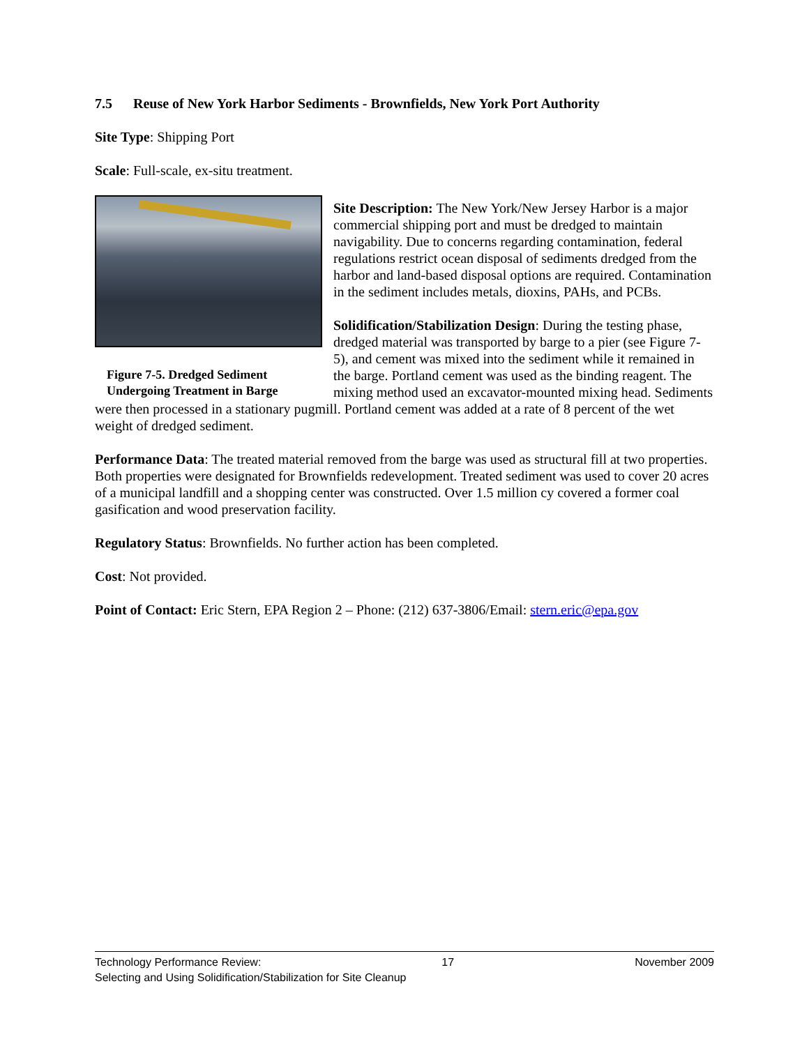7.5 Reuse of New York Harbor Sediments - Brownfields, New York Port Authority
Site Type: Shipping Port
Scale: Full-scale, ex-situ treatment.
Figure 7-5. Dredged Sediment Undergoing Treatment in Barge
Site Description: The New York/New Jersey Harbor is a major commercial shipping port and must be dredged to maintain navigability. Due to concerns regarding contamination, federal regulations restrict ocean disposal of sediments dredged from the harbor and land-based disposal options are required. Contamination in the sediment includes metals, dioxins, PAHs, and PCBs.
Solidification/Stabilization Design: During the testing phase, dredged material was transported by barge to a pier (see Figure 7-5), and cement was mixed into the sediment while it remained in the barge. Portland cement was used as the binding reagent. The mixing method used an excavator-mounted mixing head. Sediments were then processed in a stationary pugmill. Portland cement was added at a rate of 8 percent of the wet weight of dredged sediment.
Performance Data: The treated material removed from the barge was used as structural fill at two properties. Both properties were designated for Brownfields redevelopment. Treated sediment was used to cover 20 acres of a municipal landfill and a shopping center was constructed. Over 1.5 million cy covered a former coal gasification and wood preservation facility.
Regulatory Status: Brownfields. No further action has been completed.
Cost: Not provided.
Point of Contact: Eric Stern, EPA Region 2 – Phone: (212) 637-3806/Email: stern.eric@epa.gov
Technology Performance Review: 17 November 2009
Selecting and Using Solidification/Stabilization for Site Cleanup